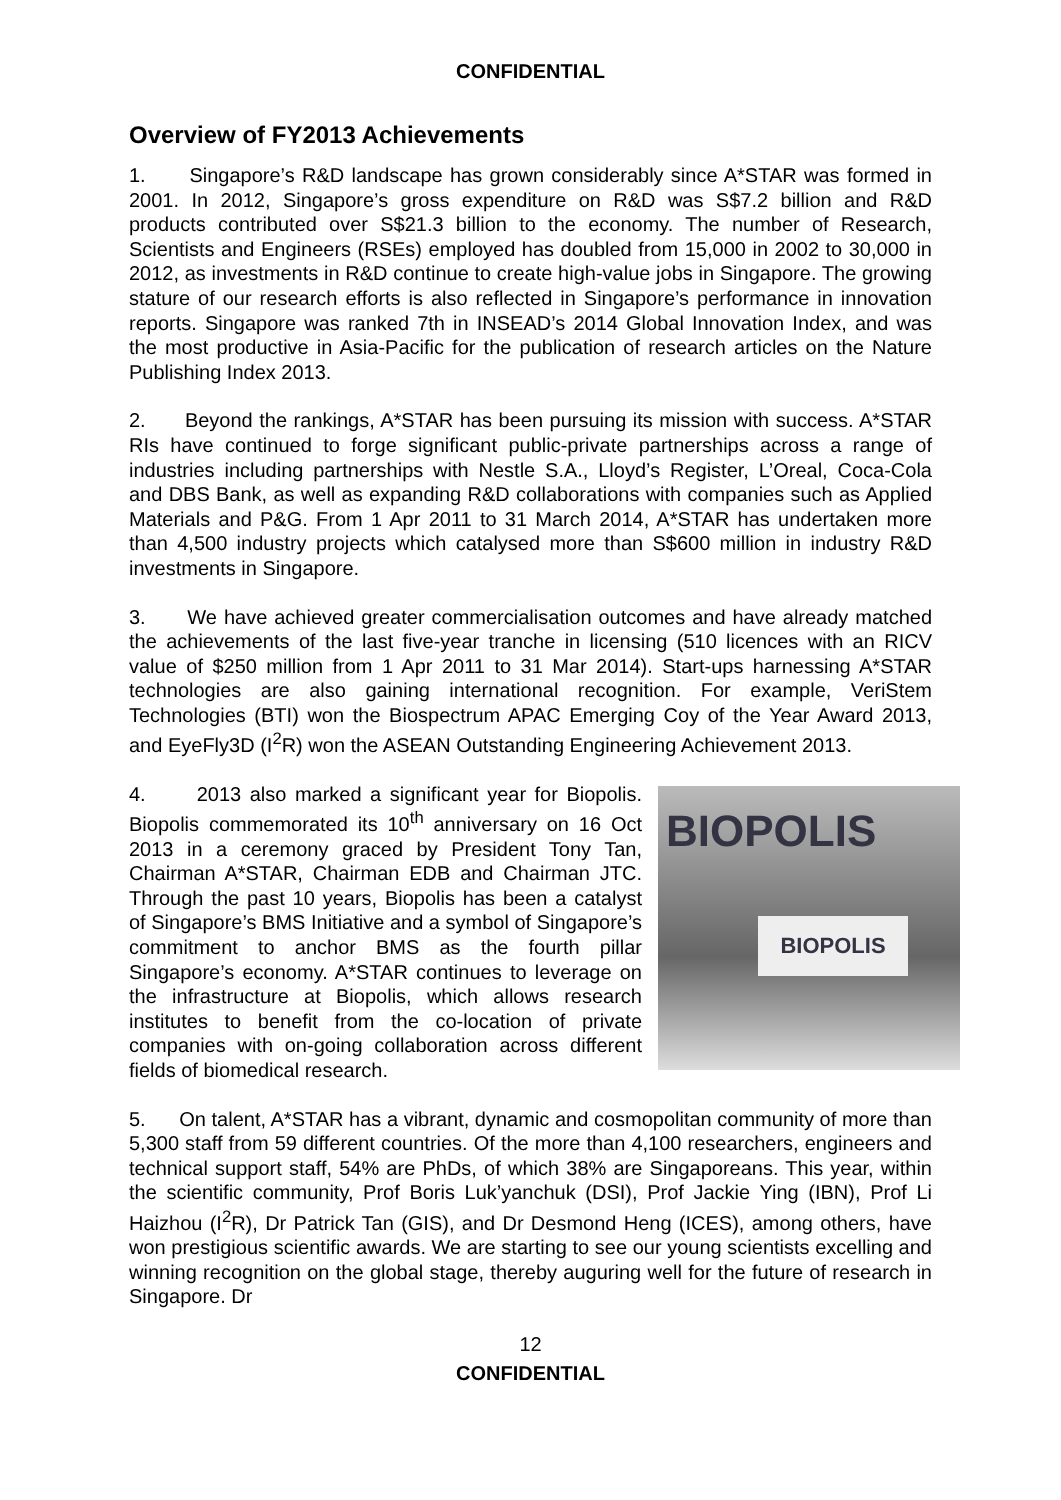CONFIDENTIAL
Overview of FY2013 Achievements
1. Singapore’s R&D landscape has grown considerably since A*STAR was formed in 2001. In 2012, Singapore’s gross expenditure on R&D was S$7.2 billion and R&D products contributed over S$21.3 billion to the economy. The number of Research, Scientists and Engineers (RSEs) employed has doubled from 15,000 in 2002 to 30,000 in 2012, as investments in R&D continue to create high-value jobs in Singapore. The growing stature of our research efforts is also reflected in Singapore’s performance in innovation reports. Singapore was ranked 7th in INSEAD’s 2014 Global Innovation Index, and was the most productive in Asia-Pacific for the publication of research articles on the Nature Publishing Index 2013.
2. Beyond the rankings, A*STAR has been pursuing its mission with success. A*STAR RIs have continued to forge significant public-private partnerships across a range of industries including partnerships with Nestle S.A., Lloyd’s Register, L’Oreal, Coca-Cola and DBS Bank, as well as expanding R&D collaborations with companies such as Applied Materials and P&G. From 1 Apr 2011 to 31 March 2014, A*STAR has undertaken more than 4,500 industry projects which catalysed more than S$600 million in industry R&D investments in Singapore.
3. We have achieved greater commercialisation outcomes and have already matched the achievements of the last five-year tranche in licensing (510 licences with an RICV value of $250 million from 1 Apr 2011 to 31 Mar 2014). Start-ups harnessing A*STAR technologies are also gaining international recognition. For example, VeriStem Technologies (BTI) won the Biospectrum APAC Emerging Coy of the Year Award 2013, and EyeFly3D (I<sup>2</sup>R) won the ASEAN Outstanding Engineering Achievement 2013.
BIOPOLIS
BIOPOLIS
4. 2013 also marked a significant year for Biopolis. Biopolis commemorated its 10<sup>th</sup> anniversary on 16 Oct 2013 in a ceremony graced by President Tony Tan, Chairman A*STAR, Chairman EDB and Chairman JTC. Through the past 10 years, Biopolis has been a catalyst of Singapore’s BMS Initiative and a symbol of Singapore’s commitment to anchor BMS as the fourth pillar Singapore’s economy. A*STAR continues to leverage on the infrastructure at Biopolis, which allows research institutes to benefit from the co-location of private companies with on-going collaboration across different fields of biomedical research.
5. On talent, A*STAR has a vibrant, dynamic and cosmopolitan community of more than 5,300 staff from 59 different countries. Of the more than 4,100 researchers, engineers and technical support staff, 54% are PhDs, of which 38% are Singaporeans. This year, within the scientific community, Prof Boris Luk’yanchuk (DSI), Prof Jackie Ying (IBN), Prof Li Haizhou (I<sup>2</sup>R), Dr Patrick Tan (GIS), and Dr Desmond Heng (ICES), among others, have won prestigious scientific awards. We are starting to see our young scientists excelling and winning recognition on the global stage, thereby auguring well for the future of research in Singapore. Dr
12
CONFIDENTIAL